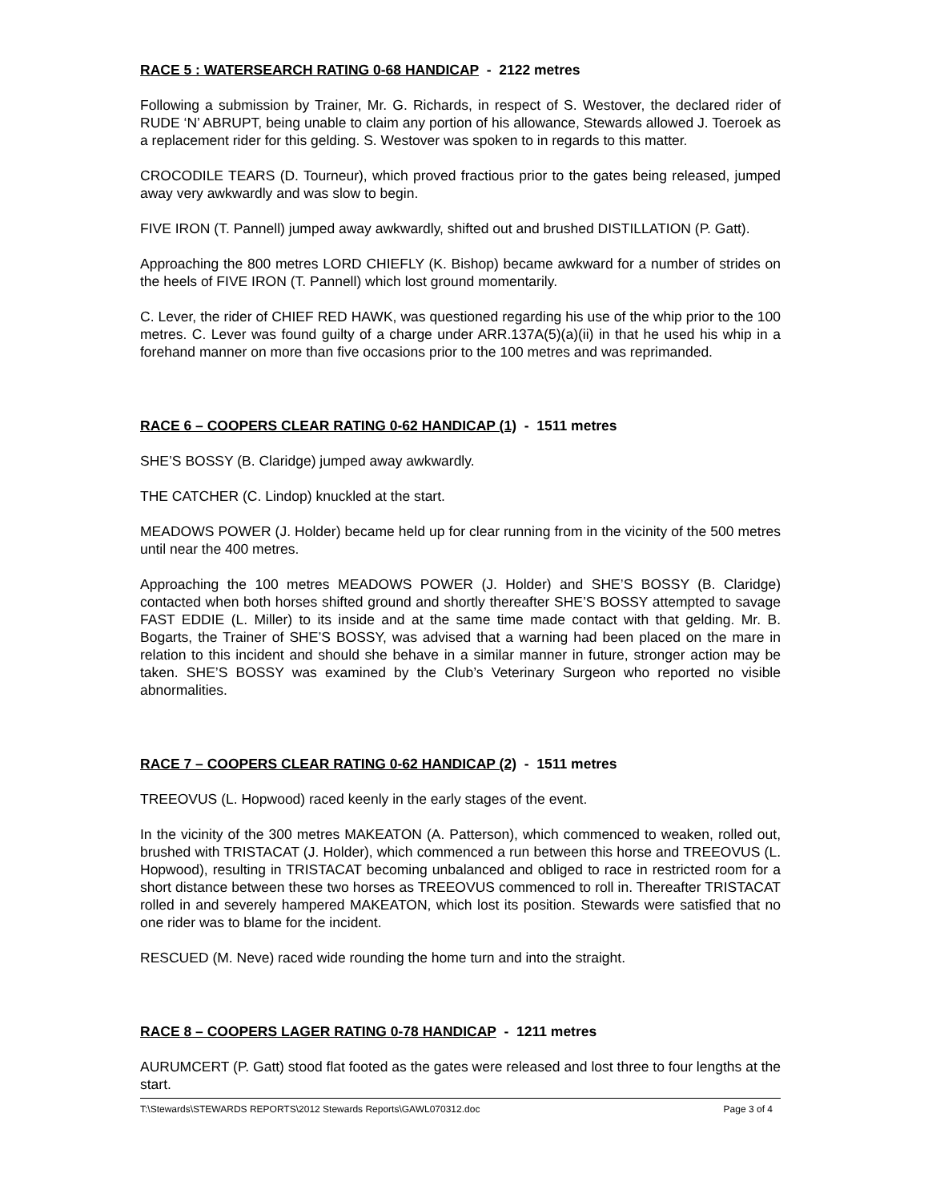RACE 5 : WATERSEARCH RATING 0-68 HANDICAP - 2122 metres
Following a submission by Trainer, Mr. G. Richards, in respect of S. Westover, the declared rider of RUDE ‘N’ ABRUPT, being unable to claim any portion of his allowance, Stewards allowed J. Toeroek as a replacement rider for this gelding. S. Westover was spoken to in regards to this matter.
CROCODILE TEARS (D. Tourneur), which proved fractious prior to the gates being released, jumped away very awkwardly and was slow to begin.
FIVE IRON (T. Pannell) jumped away awkwardly, shifted out and brushed DISTILLATION (P. Gatt).
Approaching the 800 metres LORD CHIEFLY (K. Bishop) became awkward for a number of strides on the heels of FIVE IRON (T. Pannell) which lost ground momentarily.
C. Lever, the rider of CHIEF RED HAWK, was questioned regarding his use of the whip prior to the 100 metres. C. Lever was found guilty of a charge under ARR.137A(5)(a)(ii) in that he used his whip in a forehand manner on more than five occasions prior to the 100 metres and was reprimanded.
RACE 6 – COOPERS CLEAR RATING 0-62 HANDICAP (1) - 1511 metres
SHE’S BOSSY (B. Claridge) jumped away awkwardly.
THE CATCHER (C. Lindop) knuckled at the start.
MEADOWS POWER (J. Holder) became held up for clear running from in the vicinity of the 500 metres until near the 400 metres.
Approaching the 100 metres MEADOWS POWER (J. Holder) and SHE’S BOSSY (B. Claridge) contacted when both horses shifted ground and shortly thereafter SHE’S BOSSY attempted to savage FAST EDDIE (L. Miller) to its inside and at the same time made contact with that gelding. Mr. B. Bogarts, the Trainer of SHE’S BOSSY, was advised that a warning had been placed on the mare in relation to this incident and should she behave in a similar manner in future, stronger action may be taken. SHE’S BOSSY was examined by the Club’s Veterinary Surgeon who reported no visible abnormalities.
RACE 7 – COOPERS CLEAR RATING 0-62 HANDICAP (2) - 1511 metres
TREEOVUS (L. Hopwood) raced keenly in the early stages of the event.
In the vicinity of the 300 metres MAKEATON (A. Patterson), which commenced to weaken, rolled out, brushed with TRISTACAT (J. Holder), which commenced a run between this horse and TREEOVUS (L. Hopwood), resulting in TRISTACAT becoming unbalanced and obliged to race in restricted room for a short distance between these two horses as TREEOVUS commenced to roll in. Thereafter TRISTACAT rolled in and severely hampered MAKEATON, which lost its position. Stewards were satisfied that no one rider was to blame for the incident.
RESCUED (M. Neve) raced wide rounding the home turn and into the straight.
RACE 8 – COOPERS LAGER RATING 0-78 HANDICAP - 1211 metres
AURUMCERT (P. Gatt) stood flat footed as the gates were released and lost three to four lengths at the start.
T:\Stewards\STEWARDS REPORTS\2012 Stewards Reports\GAWL070312.doc Page 3 of 4